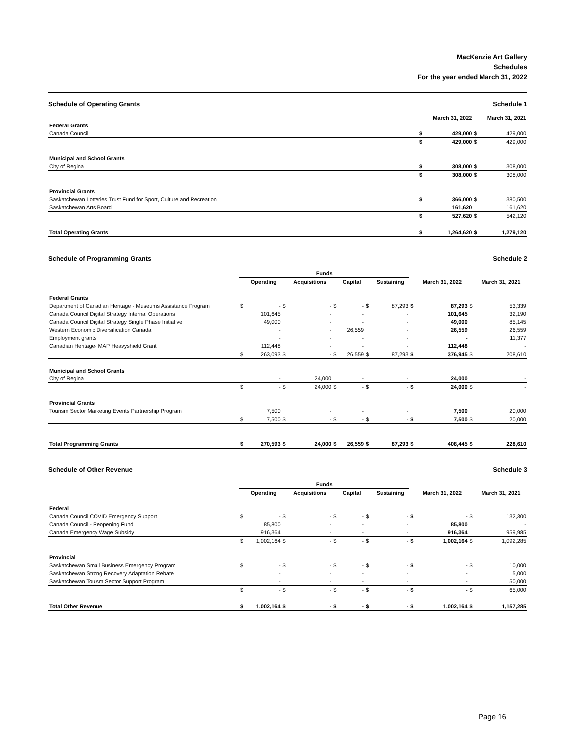MacKenzie Art Gallery
Schedules
For the year ended March 31, 2022
Schedule of Operating Grants Schedule 1
| | | March 31, 2022 | | March 31, 2021 |
| Federal Grants | | | | |
| Canada Council | $ | 429,000 | $ | 429,000 |
| | $ | 429,000 | $ | 429,000 |
| Municipal and School Grants | | | | |
| City of Regina | $ | 308,000 | $ | 308,000 |
| | $ | 308,000 | $ | 308,000 |
| Provincial Grants | | | | |
| Saskatchewan Lotteries Trust Fund for Sport, Culture and Recreation | $ | 366,000 | $ | 380,500 |
| Saskatchewan Arts Board | | 161,620 | | 161,620 |
| | $ | 527,620 | $ | 542,120 |
| Total Operating Grants | $ | 1,264,620 | $ | 1,279,120 |
Schedule of Programming Grants Schedule 2
| | Funds | | | | | | | | | | | |
| | | Operating | | Acquisitions | | Capital | | Sustaining | | March 31, 2022 | | March 31, 2021 |
| Federal Grants | | | | | | | | | | | | |
| Department of Canadian Heritage - Museums Assistance Program | $ | - | $ | - | $ | - | $ | 87,293 | $ | 87,293 | $ | 53,339 |
| Canada Council Digital Strategy Internal Operations | | 101,645 | | - | | - | | - | | 101,645 | | 32,190 |
| Canada Council Digital Strategy Single Phase Initiative | | 49,000 | | - | | - | | - | | 49,000 | | 85,145 |
| Western Economic Diversification Canada | | - | | - | | 26,559 | | - | | 26,559 | | 26,559 |
| Employment grants | | - | | - | | - | | - | | - | | 11,377 |
| Canadian Heritage- MAP Heavyshield Grant | | 112,448 | | - | | - | | - | | 112,448 | | - |
| | $ | 263,093 | $ | - | $ | 26,559 | $ | 87,293 | $ | 376,945 | $ | 208,610 |
| Municipal and School Grants | | | | | | | | | | | | |
| City of Regina | | - | | 24,000 | | - | | - | | 24,000 | | - |
| | $ | - | $ | 24,000 | $ | - | $ | - | $ | 24,000 | $ | - |
| Provincial Grants | | | | | | | | | | | | |
| Tourism Sector Marketing Events Partnership Program | | 7,500 | | - | | - | | - | | 7,500 | | 20,000 |
| | $ | 7,500 | $ | - | $ | - | $ | - | $ | 7,500 | $ | 20,000 |
| Total Programming Grants | $ | 270,593 | $ | 24,000 | $ | 26,559 | $ | 87,293 | $ | 408,445 | $ | 228,610 |
Schedule of Other Revenue Schedule 3
| | Funds | | | | | | | | | | | |
| | | Operating | | Acquisitions | | Capital | | Sustaining | | March 31, 2022 | | March 31, 2021 |
| Federal | | | | | | | | | | | | |
| Canada Council COVID Emergency Support | $ | - | $ | - | $ | - | $ | - | $ | - | $ | 132,300 |
| Canada Council - Reopening Fund | | 85,800 | | - | | - | | - | | 85,800 | | - |
| Canada Emergency Wage Subsidy | | 916,364 | | - | | - | | - | | 916,364 | | 959,985 |
| | $ | 1,002,164 | $ | - | $ | - | $ | - | $ | 1,002,164 | $ | 1,092,285 |
| Provincial | | | | | | | | | | | | |
| Saskatchewan Small Business Emergency Program | $ | - | $ | - | $ | - | $ | - | $ | - | $ | 10,000 |
| Saskatchewan Strong Recovery Adaptation Rebate | | - | | - | | - | | - | | - | | 5,000 |
| Saskatchewan Touism Sector Support Program | | - | | - | | - | | - | | - | | 50,000 |
| | $ | - | $ | - | $ | - | $ | - | $ | - | $ | 65,000 |
| Total Other Revenue | $ | 1,002,164 | $ | - | $ | - | $ | - | $ | 1,002,164 | $ | 1,157,285 |
Page 16